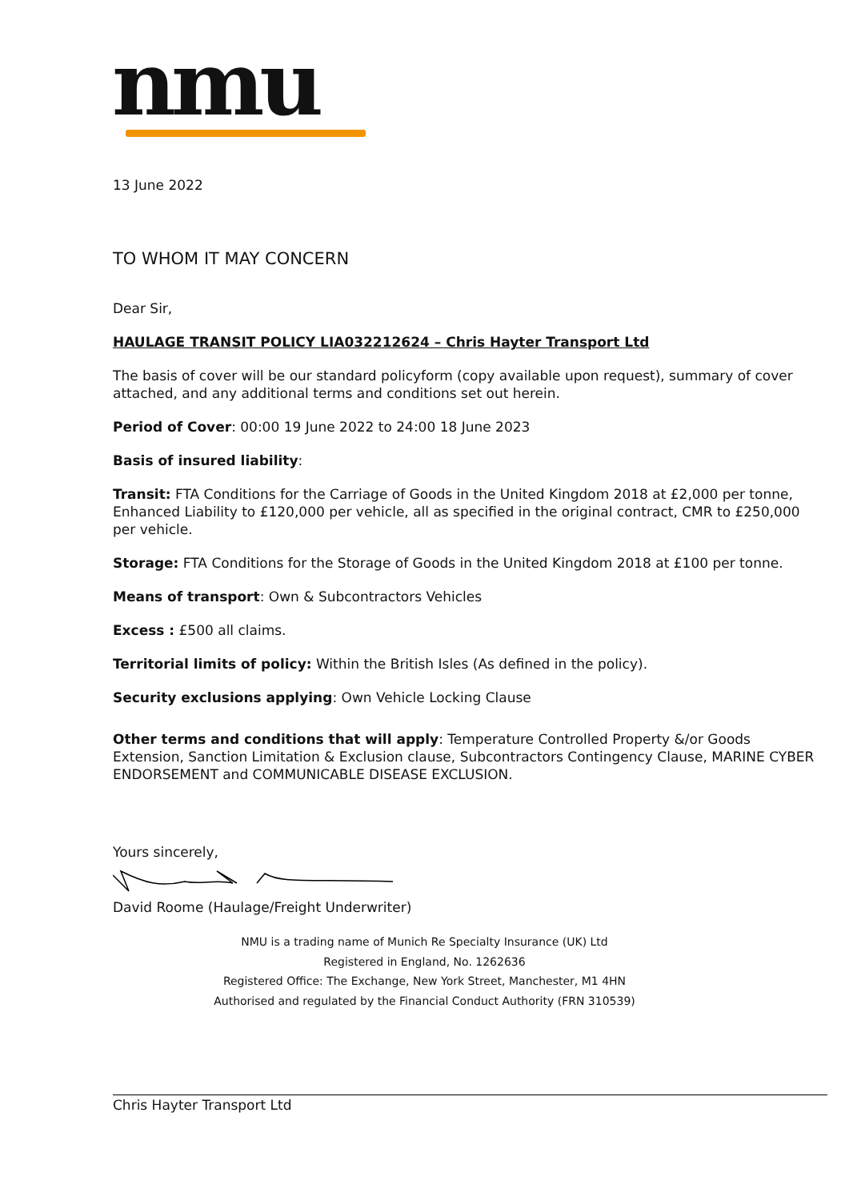nmu
13 June 2022
TO WHOM IT MAY CONCERN
Dear Sir,
HAULAGE TRANSIT POLICY LIA032212624 – Chris Hayter Transport Ltd
The basis of cover will be our standard policyform (copy available upon request), summary of cover attached, and any additional terms and conditions set out herein.
Period of Cover: 00:00 19 June 2022 to 24:00 18 June 2023
Basis of insured liability:
Transit: FTA Conditions for the Carriage of Goods in the United Kingdom 2018 at £2,000 per tonne, Enhanced Liability to £120,000 per vehicle, all as specified in the original contract, CMR to £250,000 per vehicle.
Storage: FTA Conditions for the Storage of Goods in the United Kingdom 2018 at £100 per tonne.
Means of transport: Own & Subcontractors Vehicles
Excess : £500 all claims.
Territorial limits of policy: Within the British Isles (As defined in the policy).
Security exclusions applying: Own Vehicle Locking Clause
Other terms and conditions that will apply: Temperature Controlled Property &/or Goods Extension, Sanction Limitation & Exclusion clause, Subcontractors Contingency Clause, MARINE CYBER ENDORSEMENT and COMMUNICABLE DISEASE EXCLUSION.
Yours sincerely,
David Roome (Haulage/Freight Underwriter)
NMU is a trading name of Munich Re Specialty Insurance (UK) Ltd
Registered in England, No. 1262636
Registered Office: The Exchange, New York Street, Manchester, M1 4HN
Authorised and regulated by the Financial Conduct Authority (FRN 310539)
Chris Hayter Transport Ltd